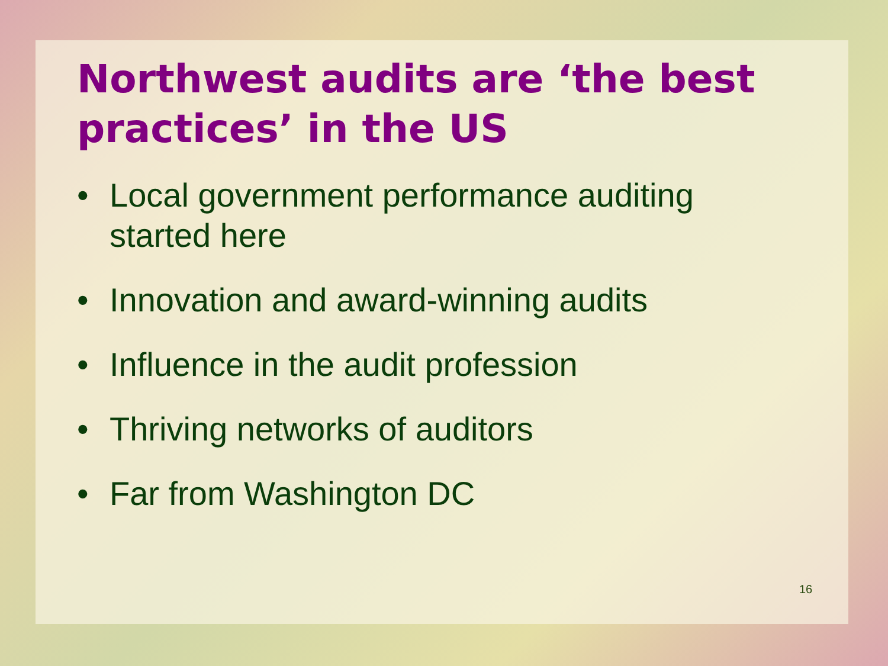Northwest audits are ‘the best practices’ in the US
• Local government performance auditing started here
• Innovation and award-winning audits
• Influence in the audit profession
• Thriving networks of auditors
• Far from Washington DC
16